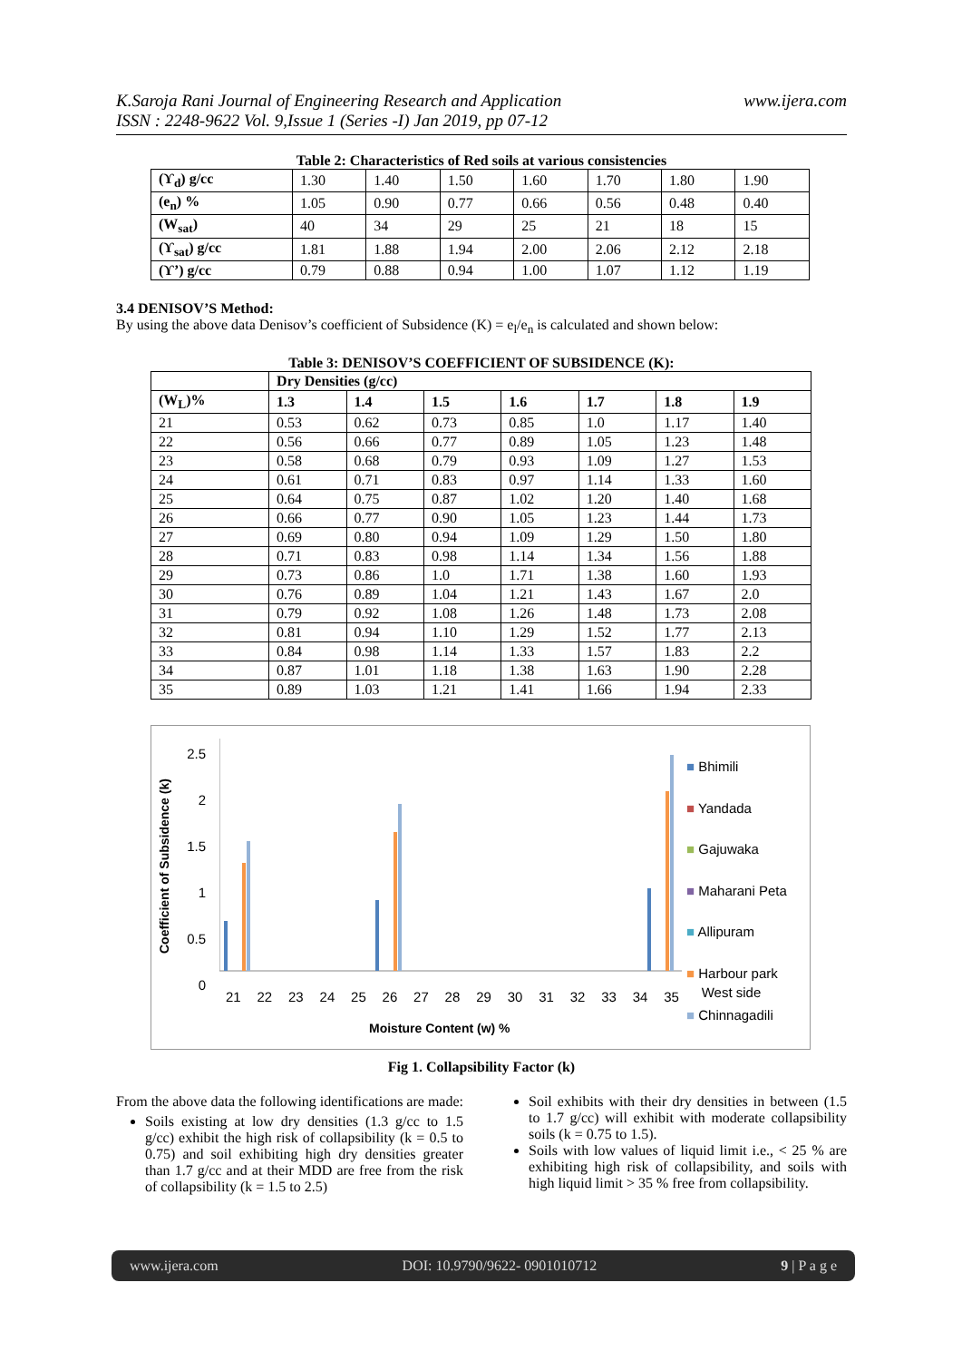K.Saroja Rani Journal of Engineering Research and Application
ISSN : 2248-9622 Vol. 9,Issue 1 (Series -I) Jan 2019, pp 07-12
www.ijera.com
Table 2: Characteristics of Red soils at various consistencies
| (ϒ<sub>d</sub>) g/cc | 1.30 | 1.40 | 1.50 | 1.60 | 1.70 | 1.80 | 1.90 |
| (e<sub>n</sub>) % | 1.05 | 0.90 | 0.77 | 0.66 | 0.56 | 0.48 | 0.40 |
| (W<sub>sat</sub>) | 40 | 34 | 29 | 25 | 21 | 18 | 15 |
| (ϒ<sub>sat</sub>) g/cc | 1.81 | 1.88 | 1.94 | 2.00 | 2.06 | 2.12 | 2.18 |
| (ϒ’) g/cc | 0.79 | 0.88 | 0.94 | 1.00 | 1.07 | 1.12 | 1.19 |
3.4 DENISOV’S Method:
By using the above data Denisov’s coefficient of Subsidence (K) = e<sub>l</sub>/e<sub>n</sub> is calculated and shown below:
Table 3: DENISOV’S COEFFICIENT OF SUBSIDENCE (K):
| | Dry Densities (g/cc) | | | | | | |
| --- | --- | --- | --- | --- | --- | --- | --- |
| (W<sub>L</sub>)% | 1.3 | 1.4 | 1.5 | 1.6 | 1.7 | 1.8 | 1.9 |
| 21 | 0.53 | 0.62 | 0.73 | 0.85 | 1.0 | 1.17 | 1.40 |
| 22 | 0.56 | 0.66 | 0.77 | 0.89 | 1.05 | 1.23 | 1.48 |
| 23 | 0.58 | 0.68 | 0.79 | 0.93 | 1.09 | 1.27 | 1.53 |
| 24 | 0.61 | 0.71 | 0.83 | 0.97 | 1.14 | 1.33 | 1.60 |
| 25 | 0.64 | 0.75 | 0.87 | 1.02 | 1.20 | 1.40 | 1.68 |
| 26 | 0.66 | 0.77 | 0.90 | 1.05 | 1.23 | 1.44 | 1.73 |
| 27 | 0.69 | 0.80 | 0.94 | 1.09 | 1.29 | 1.50 | 1.80 |
| 28 | 0.71 | 0.83 | 0.98 | 1.14 | 1.34 | 1.56 | 1.88 |
| 29 | 0.73 | 0.86 | 1.0 | 1.71 | 1.38 | 1.60 | 1.93 |
| 30 | 0.76 | 0.89 | 1.04 | 1.21 | 1.43 | 1.67 | 2.0 |
| 31 | 0.79 | 0.92 | 1.08 | 1.26 | 1.48 | 1.73 | 2.08 |
| 32 | 0.81 | 0.94 | 1.10 | 1.29 | 1.52 | 1.77 | 2.13 |
| 33 | 0.84 | 0.98 | 1.14 | 1.33 | 1.57 | 1.83 | 2.2 |
| 34 | 0.87 | 1.01 | 1.18 | 1.38 | 1.63 | 1.90 | 2.28 |
| 35 | 0.89 | 1.03 | 1.21 | 1.41 | 1.66 | 1.94 | 2.33 |
Coefficient of Subsidence (k)
2.5
2
1.5
1
0.5
0
21 22 23 24 25 26 27 28 29 30 31 32 33 34 35
Moisture Content (w) %
■ Bhimili
■ Yandada
■ Gajuwaka
■ Maharani Peta
■ Allipuram
■ Harbour park
West side
■ Chinnagadili
Fig 1. Collapsibility Factor (k)
From the above data the following identifications are made:
Soils existing at low dry densities (1.3 g/cc to 1.5 g/cc) exhibit the high risk of collapsibility (k = 0.5 to 0.75) and soil exhibiting high dry densities greater than 1.7 g/cc and at their MDD are free from the risk of collapsibility (k = 1.5 to 2.5)
Soil exhibits with their dry densities in between (1.5 to 1.7 g/cc) will exhibit with moderate collapsibility soils (k = 0.75 to 1.5).
Soils with low values of liquid limit i.e., < 25 % are exhibiting high risk of collapsibility, and soils with high liquid limit > 35 % free from collapsibility.
www.ijera.com DOI: 10.9790/9622- 0901010712 9 | P a g e